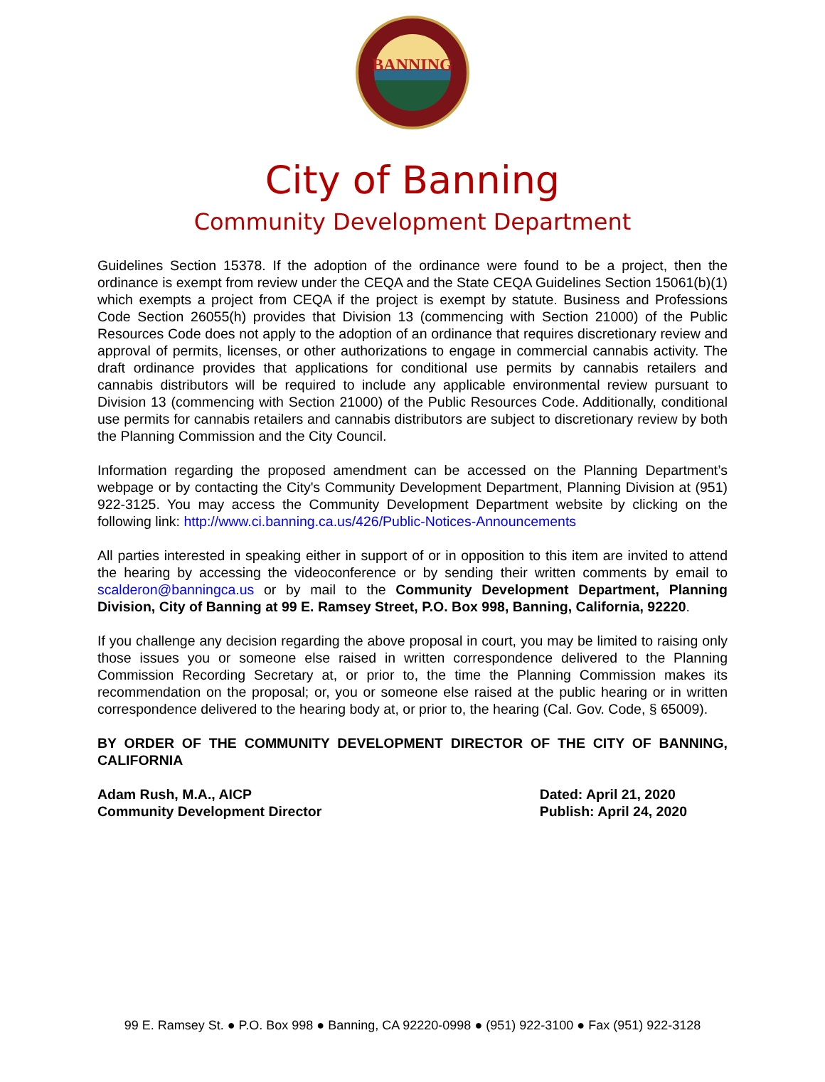BANNING
City of Banning
Community Development Department
Guidelines Section 15378. If the adoption of the ordinance were found to be a project, then the ordinance is exempt from review under the CEQA and the State CEQA Guidelines Section 15061(b)(1) which exempts a project from CEQA if the project is exempt by statute. Business and Professions Code Section 26055(h) provides that Division 13 (commencing with Section 21000) of the Public Resources Code does not apply to the adoption of an ordinance that requires discretionary review and approval of permits, licenses, or other authorizations to engage in commercial cannabis activity. The draft ordinance provides that applications for conditional use permits by cannabis retailers and cannabis distributors will be required to include any applicable environmental review pursuant to Division 13 (commencing with Section 21000) of the Public Resources Code. Additionally, conditional use permits for cannabis retailers and cannabis distributors are subject to discretionary review by both the Planning Commission and the City Council.
Information regarding the proposed amendment can be accessed on the Planning Department’s webpage or by contacting the City's Community Development Department, Planning Division at (951) 922-3125. You may access the Community Development Department website by clicking on the following link: http://www.ci.banning.ca.us/426/Public-Notices-Announcements
All parties interested in speaking either in support of or in opposition to this item are invited to attend the hearing by accessing the videoconference or by sending their written comments by email to scalderon@banningca.us or by mail to the Community Development Department, Planning Division, City of Banning at 99 E. Ramsey Street, P.O. Box 998, Banning, California, 92220.
If you challenge any decision regarding the above proposal in court, you may be limited to raising only those issues you or someone else raised in written correspondence delivered to the Planning Commission Recording Secretary at, or prior to, the time the Planning Commission makes its recommendation on the proposal; or, you or someone else raised at the public hearing or in written correspondence delivered to the hearing body at, or prior to, the hearing (Cal. Gov. Code, § 65009).
BY ORDER OF THE COMMUNITY DEVELOPMENT DIRECTOR OF THE CITY OF BANNING, CALIFORNIA
Adam Rush, M.A., AICP
Community Development Director
Dated: April 21, 2020
Publish: April 24, 2020
99 E. Ramsey St. ● P.O. Box 998 ● Banning, CA 92220-0998 ● (951) 922-3100 ● Fax (951) 922-3128